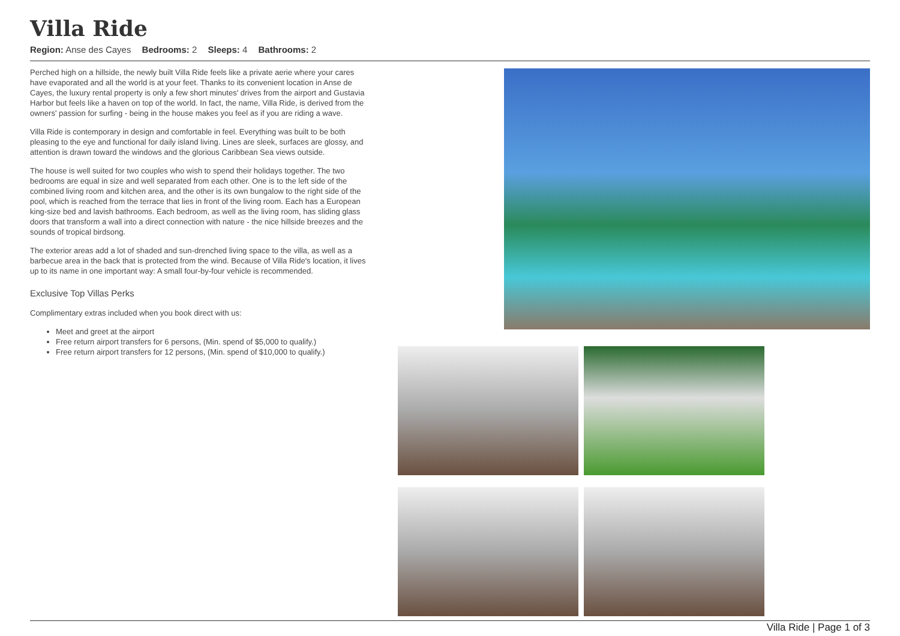Villa Ride
Region: Anse des Cayes Bedrooms: 2 Sleeps: 4 Bathrooms: 2
Perched high on a hillside, the newly built Villa Ride feels like a private aerie where your cares have evaporated and all the world is at your feet. Thanks to its convenient location in Anse de Cayes, the luxury rental property is only a few short minutes' drives from the airport and Gustavia Harbor but feels like a haven on top of the world. In fact, the name, Villa Ride, is derived from the owners' passion for surfing - being in the house makes you feel as if you are riding a wave.
Villa Ride is contemporary in design and comfortable in feel. Everything was built to be both pleasing to the eye and functional for daily island living. Lines are sleek, surfaces are glossy, and attention is drawn toward the windows and the glorious Caribbean Sea views outside.
The house is well suited for two couples who wish to spend their holidays together. The two bedrooms are equal in size and well separated from each other. One is to the left side of the combined living room and kitchen area, and the other is its own bungalow to the right side of the pool, which is reached from the terrace that lies in front of the living room. Each has a European king-size bed and lavish bathrooms. Each bedroom, as well as the living room, has sliding glass doors that transform a wall into a direct connection with nature - the nice hillside breezes and the sounds of tropical birdsong.
The exterior areas add a lot of shaded and sun-drenched living space to the villa, as well as a barbecue area in the back that is protected from the wind. Because of Villa Ride's location, it lives up to its name in one important way: A small four-by-four vehicle is recommended.
Exclusive Top Villas Perks
Complimentary extras included when you book direct with us:
Meet and greet at the airport
Free return airport transfers for 6 persons, (Min. spend of $5,000 to qualify.)
Free return airport transfers for 12 persons, (Min. spend of $10,000 to qualify.)
Villa Ride | Page 1 of 3